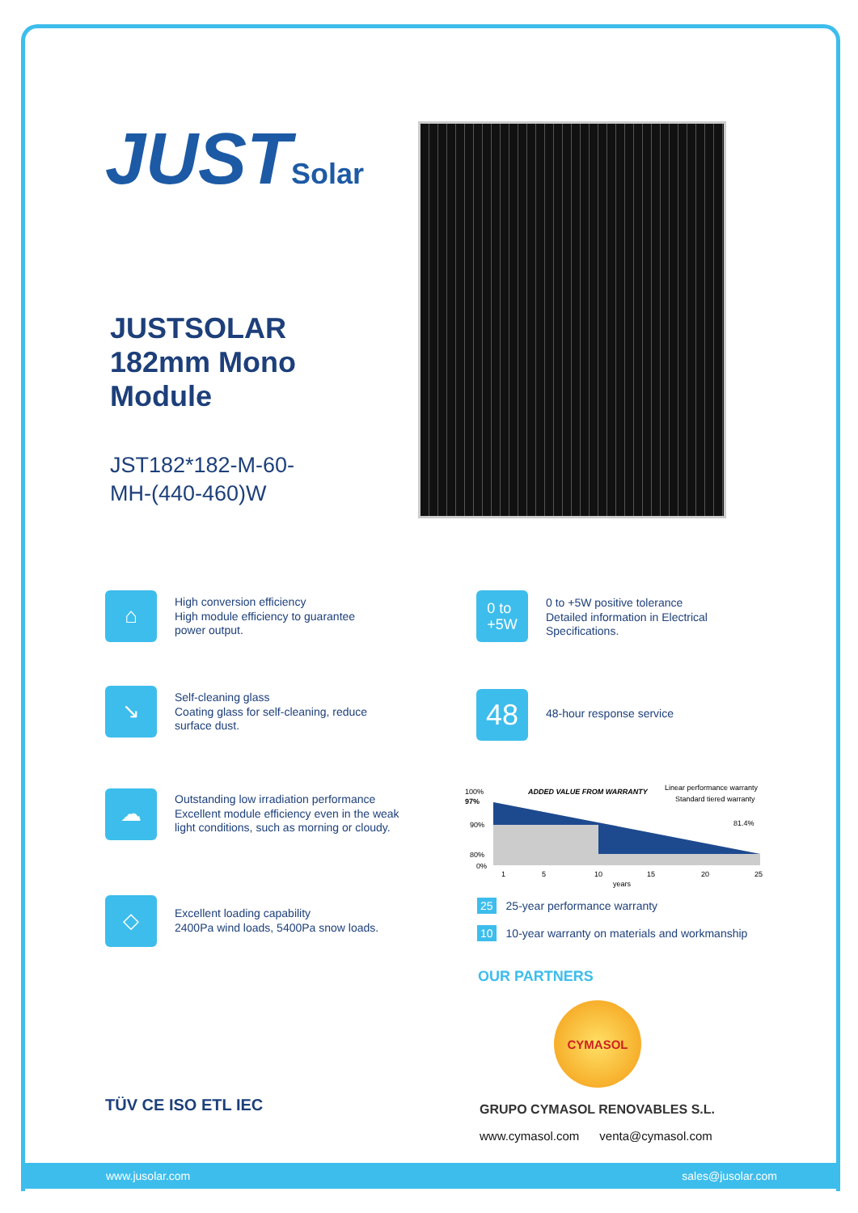JUSTSolar
JUSTSOLAR
182mm Mono
Module
JST182*182-M-60-
MH-(440-460)W
⌂
High conversion efficiency
High module efficiency to guarantee
power output.
0 to
+5W
0 to +5W positive tolerance
Detailed information in Electrical
Specifications.
↘
Self-cleaning glass
Coating glass for self-cleaning, reduce
surface dust.
48
48-hour response service
☁
Outstanding low irradiation performance
Excellent module efficiency even in the weak
light conditions, such as morning or cloudy.
◇
Excellent loading capability
2400Pa wind loads, 5400Pa snow loads.
100%
97%
90%
80%
0%
ADDED VALUE FROM WARRANTY
Linear performance warranty
Standard tiered warranty
81.4%
1
5
10
15
20
25
years
25 25-year performance warranty
10 10-year warranty on materials and workmanship
OUR PARTNERS
CYMASOL
GRUPO CYMASOL RENOVABLES S.L.
www.cymasol.com venta@cymasol.com
TÜV CE ISO ETL IEC
www.jusolar.com sales@jusolar.com